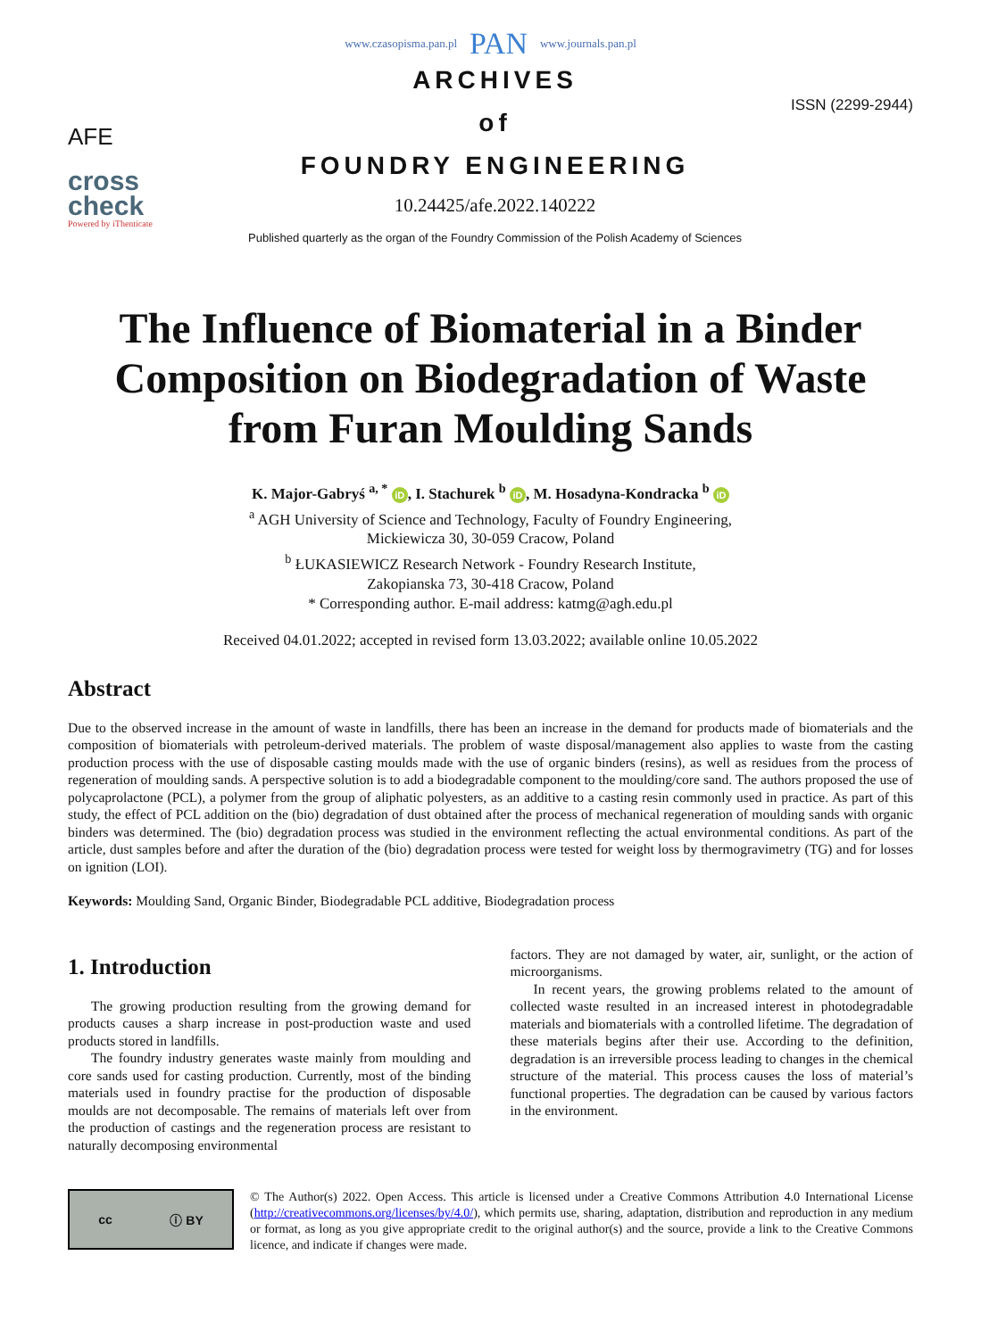www.czasopisma.pan.pl PAN www.journals.pan.pl
AFE
cross
check
Powered by iThenticate
ARCHIVES
of
FOUNDRY ENGINEERING
10.24425/afe.2022.140222
Published quarterly as the organ of the Foundry Commission of the Polish Academy of Sciences
ISSN (2299-2944)
The Influence of Biomaterial in a Binder Composition on Biodegradation of Waste from Furan Moulding Sands
K. Major-Gabryś <sup>a, *</sup> iD, I. Stachurek <sup>b</sup> iD, M. Hosadyna-Kondracka <sup>b</sup> iD
<sup>a</sup> AGH University of Science and Technology, Faculty of Foundry Engineering,
Mickiewicza 30, 30-059 Cracow, Poland
<sup>b</sup> ŁUKASIEWICZ Research Network - Foundry Research Institute,
Zakopianska 73, 30-418 Cracow, Poland
* Corresponding author. E-mail address: katmg@agh.edu.pl
Received 04.01.2022; accepted in revised form 13.03.2022; available online 10.05.2022
Abstract
Due to the observed increase in the amount of waste in landfills, there has been an increase in the demand for products made of biomaterials and the composition of biomaterials with petroleum-derived materials. The problem of waste disposal/management also applies to waste from the casting production process with the use of disposable casting moulds made with the use of organic binders (resins), as well as residues from the process of regeneration of moulding sands. A perspective solution is to add a biodegradable component to the moulding/core sand. The authors proposed the use of polycaprolactone (PCL), a polymer from the group of aliphatic polyesters, as an additive to a casting resin commonly used in practice. As part of this study, the effect of PCL addition on the (bio) degradation of dust obtained after the process of mechanical regeneration of moulding sands with organic binders was determined. The (bio) degradation process was studied in the environment reflecting the actual environmental conditions. As part of the article, dust samples before and after the duration of the (bio) degradation process were tested for weight loss by thermogravimetry (TG) and for losses on ignition (LOI).
Keywords: Moulding Sand, Organic Binder, Biodegradable PCL additive, Biodegradation process
1. Introduction
The growing production resulting from the growing demand for products causes a sharp increase in post-production waste and used products stored in landfills.
The foundry industry generates waste mainly from moulding and core sands used for casting production. Currently, most of the binding materials used in foundry practise for the production of disposable moulds are not decomposable. The remains of materials left over from the production of castings and the regeneration process are resistant to naturally decomposing environmental
factors. They are not damaged by water, air, sunlight, or the action of microorganisms.
In recent years, the growing problems related to the amount of collected waste resulted in an increased interest in photodegradable materials and biomaterials with a controlled lifetime. The degradation of these materials begins after their use. According to the definition, degradation is an irreversible process leading to changes in the chemical structure of the material. This process causes the loss of material’s functional properties. The degradation can be caused by various factors in the environment.
cc ⓘ BY
© The Author(s) 2022. Open Access. This article is licensed under a Creative Commons Attribution 4.0 International License (http://creativecommons.org/licenses/by/4.0/), which permits use, sharing, adaptation, distribution and reproduction in any medium or format, as long as you give appropriate credit to the original author(s) and the source, provide a link to the Creative Commons licence, and indicate if changes were made.